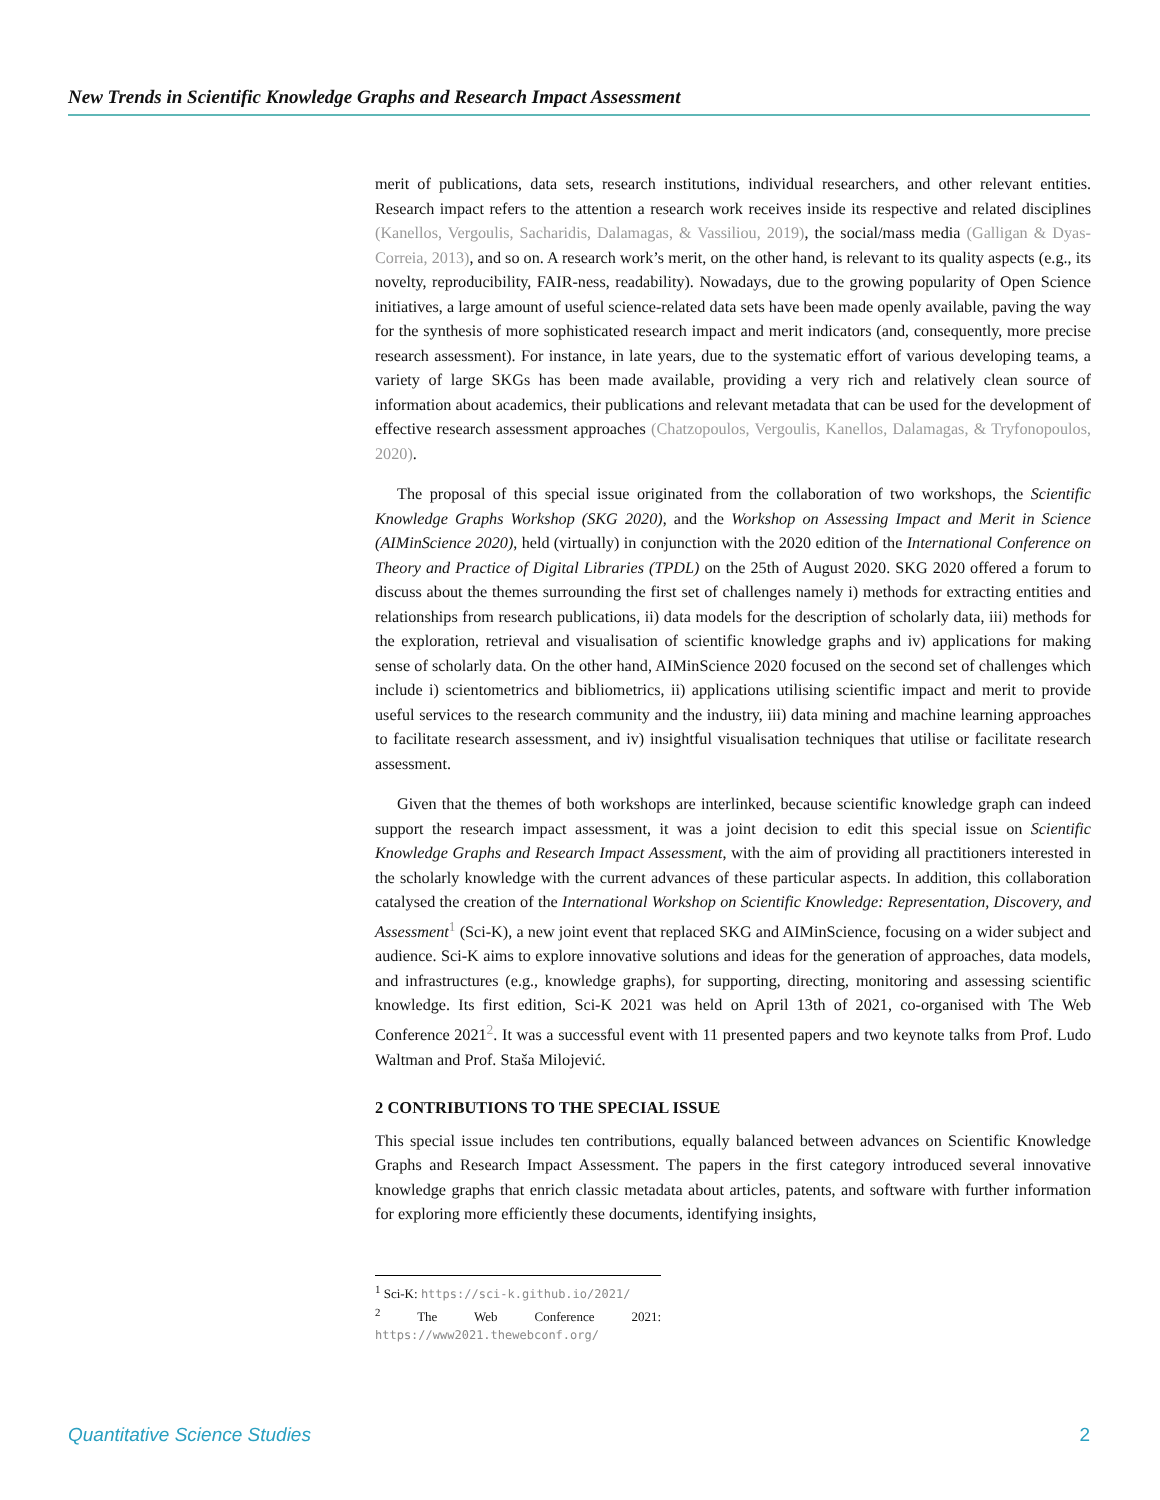New Trends in Scientific Knowledge Graphs and Research Impact Assessment
merit of publications, data sets, research institutions, individual researchers, and other relevant entities. Research impact refers to the attention a research work receives inside its respective and related disciplines (Kanellos, Vergoulis, Sacharidis, Dalamagas, & Vassiliou, 2019), the social/mass media (Galligan & Dyas-Correia, 2013), and so on. A research work’s merit, on the other hand, is relevant to its quality aspects (e.g., its novelty, reproducibility, FAIR-ness, readability). Nowadays, due to the growing popularity of Open Science initiatives, a large amount of useful science-related data sets have been made openly available, paving the way for the synthesis of more sophisticated research impact and merit indicators (and, consequently, more precise research assessment). For instance, in late years, due to the systematic effort of various developing teams, a variety of large SKGs has been made available, providing a very rich and relatively clean source of information about academics, their publications and relevant metadata that can be used for the development of effective research assessment approaches (Chatzopoulos, Vergoulis, Kanellos, Dalamagas, & Tryfonopoulos, 2020).
The proposal of this special issue originated from the collaboration of two workshops, the Scientific Knowledge Graphs Workshop (SKG 2020), and the Workshop on Assessing Impact and Merit in Science (AIMinScience 2020), held (virtually) in conjunction with the 2020 edition of the International Conference on Theory and Practice of Digital Libraries (TPDL) on the 25th of August 2020. SKG 2020 offered a forum to discuss about the themes surrounding the first set of challenges namely i) methods for extracting entities and relationships from research publications, ii) data models for the description of scholarly data, iii) methods for the exploration, retrieval and visualisation of scientific knowledge graphs and iv) applications for making sense of scholarly data. On the other hand, AIMinScience 2020 focused on the second set of challenges which include i) scientometrics and bibliometrics, ii) applications utilising scientific impact and merit to provide useful services to the research community and the industry, iii) data mining and machine learning approaches to facilitate research assessment, and iv) insightful visualisation techniques that utilise or facilitate research assessment.
Given that the themes of both workshops are interlinked, because scientific knowledge graph can indeed support the research impact assessment, it was a joint decision to edit this special issue on Scientific Knowledge Graphs and Research Impact Assessment, with the aim of providing all practitioners interested in the scholarly knowledge with the current advances of these particular aspects. In addition, this collaboration catalysed the creation of the International Workshop on Scientific Knowledge: Representation, Discovery, and Assessment<sup>1</sup> (Sci-K), a new joint event that replaced SKG and AIMinScience, focusing on a wider subject and audience. Sci-K aims to explore innovative solutions and ideas for the generation of approaches, data models, and infrastructures (e.g., knowledge graphs), for supporting, directing, monitoring and assessing scientific knowledge. Its first edition, Sci-K 2021 was held on April 13th of 2021, co-organised with The Web Conference 2021<sup>2</sup>. It was a successful event with 11 presented papers and two keynote talks from Prof. Ludo Waltman and Prof. Staša Milojević.
2 CONTRIBUTIONS TO THE SPECIAL ISSUE
This special issue includes ten contributions, equally balanced between advances on Scientific Knowledge Graphs and Research Impact Assessment. The papers in the first category introduced several innovative knowledge graphs that enrich classic metadata about articles, patents, and software with further information for exploring more efficiently these documents, identifying insights,
<sup>1</sup> Sci-K: https://sci-k.github.io/2021/
<sup>2</sup> The Web Conference 2021: https://www2021.thewebconf.org/
Quantitative Science Studies 2